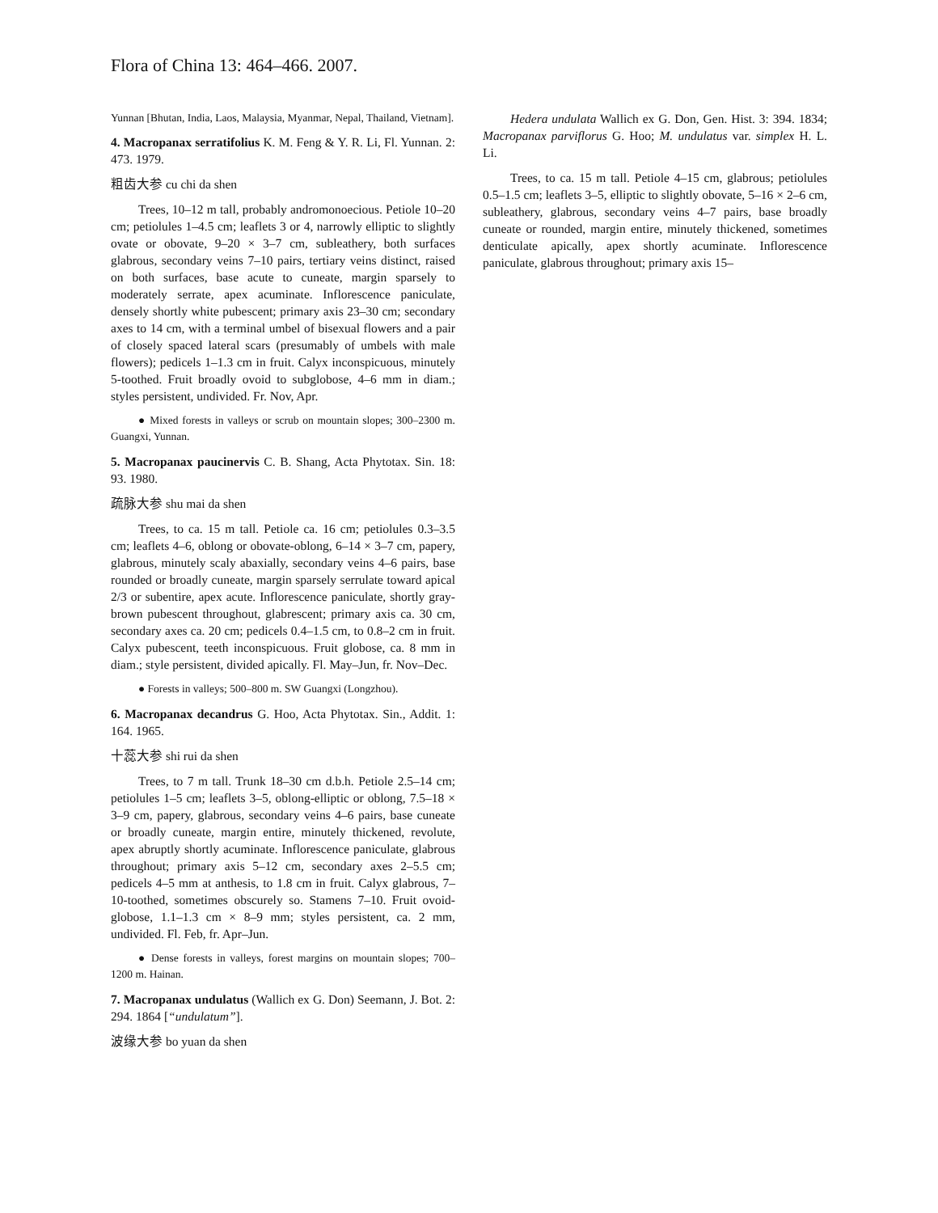Flora of China 13: 464–466. 2007.
Yunnan [Bhutan, India, Laos, Malaysia, Myanmar, Nepal, Thailand, Vietnam].
4. Macropanax serratifolius K. M. Feng & Y. R. Li, Fl. Yunnan. 2: 473. 1979.
粗齿大参 cu chi da shen
Trees, 10–12 m tall, probably andromonoecious. Petiole 10–20 cm; petiolules 1–4.5 cm; leaflets 3 or 4, narrowly elliptic to slightly ovate or obovate, 9–20 × 3–7 cm, subleathery, both surfaces glabrous, secondary veins 7–10 pairs, tertiary veins distinct, raised on both surfaces, base acute to cuneate, margin sparsely to moderately serrate, apex acuminate. Inflorescence paniculate, densely shortly white pubescent; primary axis 23–30 cm; secondary axes to 14 cm, with a terminal umbel of bisexual flowers and a pair of closely spaced lateral scars (presumably of umbels with male flowers); pedicels 1–1.3 cm in fruit. Calyx inconspicuous, minutely 5-toothed. Fruit broadly ovoid to subglobose, 4–6 mm in diam.; styles persistent, undivided. Fr. Nov, Apr.
● Mixed forests in valleys or scrub on mountain slopes; 300–2300 m. Guangxi, Yunnan.
5. Macropanax paucinervis C. B. Shang, Acta Phytotax. Sin. 18: 93. 1980.
疏脉大参 shu mai da shen
Trees, to ca. 15 m tall. Petiole ca. 16 cm; petiolules 0.3–3.5 cm; leaflets 4–6, oblong or obovate-oblong, 6–14 × 3–7 cm, papery, glabrous, minutely scaly abaxially, secondary veins 4–6 pairs, base rounded or broadly cuneate, margin sparsely serrulate toward apical 2/3 or subentire, apex acute. Inflorescence paniculate, shortly gray-brown pubescent throughout, glabrescent; primary axis ca. 30 cm, secondary axes ca. 20 cm; pedicels 0.4–1.5 cm, to 0.8–2 cm in fruit. Calyx pubescent, teeth inconspicuous. Fruit globose, ca. 8 mm in diam.; style persistent, divided apically. Fl. May–Jun, fr. Nov–Dec.
● Forests in valleys; 500–800 m. SW Guangxi (Longzhou).
6. Macropanax decandrus G. Hoo, Acta Phytotax. Sin., Addit. 1: 164. 1965.
十蕊大参 shi rui da shen
Trees, to 7 m tall. Trunk 18–30 cm d.b.h. Petiole 2.5–14 cm; petiolules 1–5 cm; leaflets 3–5, oblong-elliptic or oblong, 7.5–18 × 3–9 cm, papery, glabrous, secondary veins 4–6 pairs, base cuneate or broadly cuneate, margin entire, minutely thickened, revolute, apex abruptly shortly acuminate. Inflorescence paniculate, glabrous throughout; primary axis 5–12 cm, secondary axes 2–5.5 cm; pedicels 4–5 mm at anthesis, to 1.8 cm in fruit. Calyx glabrous, 7–10-toothed, sometimes obscurely so. Stamens 7–10. Fruit ovoid-globose, 1.1–1.3 cm × 8–9 mm; styles persistent, ca. 2 mm, undivided. Fl. Feb, fr. Apr–Jun.
● Dense forests in valleys, forest margins on mountain slopes; 700–1200 m. Hainan.
7. Macropanax undulatus (Wallich ex G. Don) Seemann, J. Bot. 2: 294. 1864 [“undulatum”].
波缘大参 bo yuan da shen
Hedera undulata Wallich ex G. Don, Gen. Hist. 3: 394. 1834; Macropanax parviflorus G. Hoo; M. undulatus var. simplex H. L. Li.
Trees, to ca. 15 m tall. Petiole 4–15 cm, glabrous; petiolules 0.5–1.5 cm; leaflets 3–5, elliptic to slightly obovate, 5–16 × 2–6 cm, subleathery, glabrous, secondary veins 4–7 pairs, base broadly cuneate or rounded, margin entire, minutely thickened, sometimes denticulate apically, apex shortly acuminate. Inflorescence paniculate, glabrous throughout; primary axis 15–